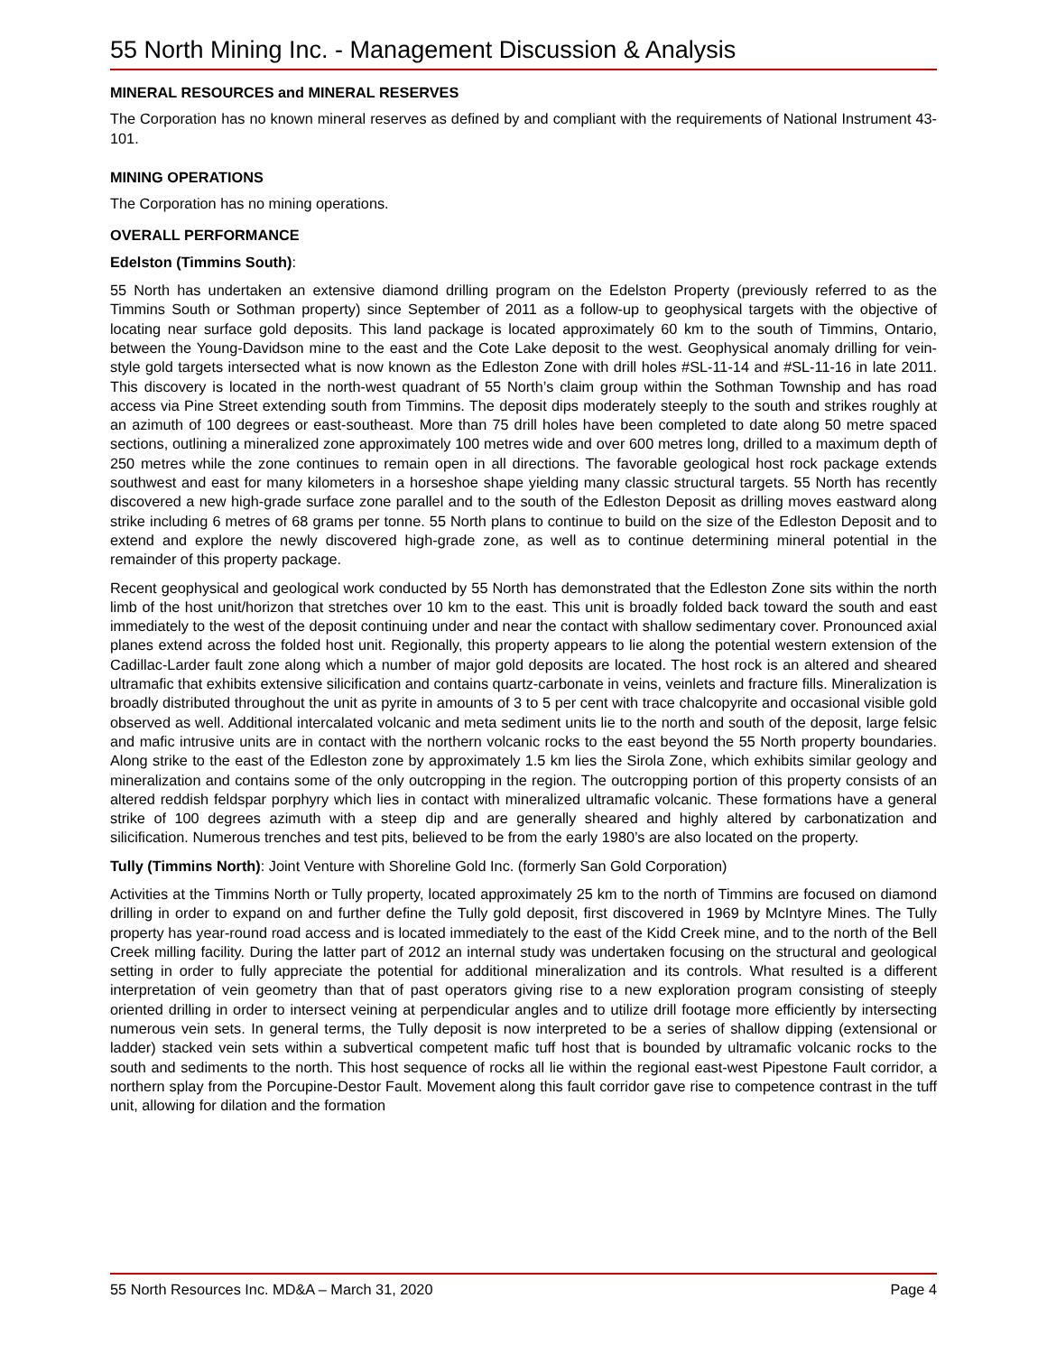55 North Mining Inc. - Management Discussion & Analysis
MINERAL RESOURCES and MINERAL RESERVES
The Corporation has no known mineral reserves as defined by and compliant with the requirements of National Instrument 43-101.
MINING OPERATIONS
The Corporation has no mining operations.
OVERALL PERFORMANCE
Edelston (Timmins South):
55 North has undertaken an extensive diamond drilling program on the Edelston Property (previously referred to as the Timmins South or Sothman property) since September of 2011 as a follow-up to geophysical targets with the objective of locating near surface gold deposits. This land package is located approximately 60 km to the south of Timmins, Ontario, between the Young-Davidson mine to the east and the Cote Lake deposit to the west. Geophysical anomaly drilling for vein-style gold targets intersected what is now known as the Edleston Zone with drill holes #SL-11-14 and #SL-11-16 in late 2011. This discovery is located in the north-west quadrant of 55 North’s claim group within the Sothman Township and has road access via Pine Street extending south from Timmins. The deposit dips moderately steeply to the south and strikes roughly at an azimuth of 100 degrees or east-southeast. More than 75 drill holes have been completed to date along 50 metre spaced sections, outlining a mineralized zone approximately 100 metres wide and over 600 metres long, drilled to a maximum depth of 250 metres while the zone continues to remain open in all directions. The favorable geological host rock package extends southwest and east for many kilometers in a horseshoe shape yielding many classic structural targets. 55 North has recently discovered a new high-grade surface zone parallel and to the south of the Edleston Deposit as drilling moves eastward along strike including 6 metres of 68 grams per tonne. 55 North plans to continue to build on the size of the Edleston Deposit and to extend and explore the newly discovered high-grade zone, as well as to continue determining mineral potential in the remainder of this property package.
Recent geophysical and geological work conducted by 55 North has demonstrated that the Edleston Zone sits within the north limb of the host unit/horizon that stretches over 10 km to the east. This unit is broadly folded back toward the south and east immediately to the west of the deposit continuing under and near the contact with shallow sedimentary cover. Pronounced axial planes extend across the folded host unit. Regionally, this property appears to lie along the potential western extension of the Cadillac-Larder fault zone along which a number of major gold deposits are located. The host rock is an altered and sheared ultramafic that exhibits extensive silicification and contains quartz-carbonate in veins, veinlets and fracture fills. Mineralization is broadly distributed throughout the unit as pyrite in amounts of 3 to 5 per cent with trace chalcopyrite and occasional visible gold observed as well. Additional intercalated volcanic and meta sediment units lie to the north and south of the deposit, large felsic and mafic intrusive units are in contact with the northern volcanic rocks to the east beyond the 55 North property boundaries. Along strike to the east of the Edleston zone by approximately 1.5 km lies the Sirola Zone, which exhibits similar geology and mineralization and contains some of the only outcropping in the region. The outcropping portion of this property consists of an altered reddish feldspar porphyry which lies in contact with mineralized ultramafic volcanic. These formations have a general strike of 100 degrees azimuth with a steep dip and are generally sheared and highly altered by carbonatization and silicification. Numerous trenches and test pits, believed to be from the early 1980’s are also located on the property.
Tully (Timmins North): Joint Venture with Shoreline Gold Inc. (formerly San Gold Corporation)
Activities at the Timmins North or Tully property, located approximately 25 km to the north of Timmins are focused on diamond drilling in order to expand on and further define the Tully gold deposit, first discovered in 1969 by McIntyre Mines. The Tully property has year-round road access and is located immediately to the east of the Kidd Creek mine, and to the north of the Bell Creek milling facility. During the latter part of 2012 an internal study was undertaken focusing on the structural and geological setting in order to fully appreciate the potential for additional mineralization and its controls. What resulted is a different interpretation of vein geometry than that of past operators giving rise to a new exploration program consisting of steeply oriented drilling in order to intersect veining at perpendicular angles and to utilize drill footage more efficiently by intersecting numerous vein sets. In general terms, the Tully deposit is now interpreted to be a series of shallow dipping (extensional or ladder) stacked vein sets within a subvertical competent mafic tuff host that is bounded by ultramafic volcanic rocks to the south and sediments to the north. This host sequence of rocks all lie within the regional east-west Pipestone Fault corridor, a northern splay from the Porcupine-Destor Fault. Movement along this fault corridor gave rise to competence contrast in the tuff unit, allowing for dilation and the formation
55 North Resources Inc. MD&A – March 31, 2020 Page 4